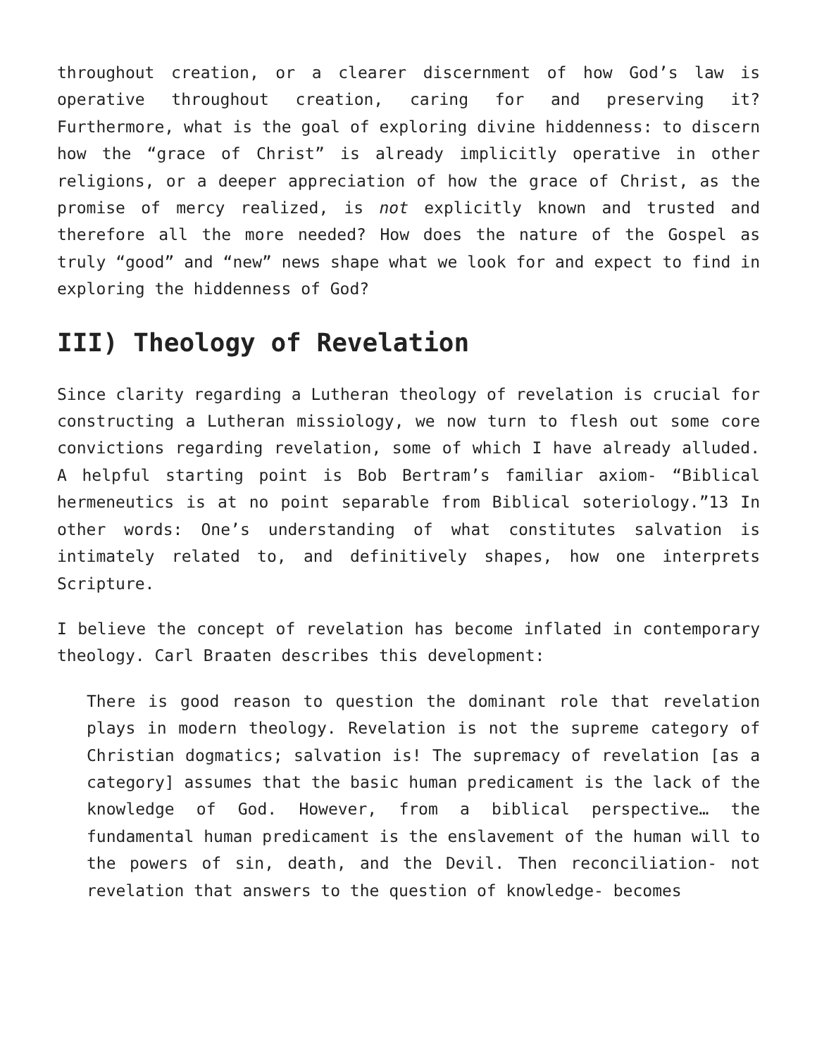throughout creation, or a clearer discernment of how God’s law is operative throughout creation, caring for and preserving it? Furthermore, what is the goal of exploring divine hiddenness: to discern how the “grace of Christ” is already implicitly operative in other religions, or a deeper appreciation of how the grace of Christ, as the promise of mercy realized, is not explicitly known and trusted and therefore all the more needed? How does the nature of the Gospel as truly “good” and “new” news shape what we look for and expect to find in exploring the hiddenness of God?
III) Theology of Revelation
Since clarity regarding a Lutheran theology of revelation is crucial for constructing a Lutheran missiology, we now turn to flesh out some core convictions regarding revelation, some of which I have already alluded. A helpful starting point is Bob Bertram’s familiar axiom- “Biblical hermeneutics is at no point separable from Biblical soteriology.”13 In other words: One’s understanding of what constitutes salvation is intimately related to, and definitively shapes, how one interprets Scripture.
I believe the concept of revelation has become inflated in contemporary theology. Carl Braaten describes this development:
There is good reason to question the dominant role that revelation plays in modern theology. Revelation is not the supreme category of Christian dogmatics; salvation is! The supremacy of revelation [as a category] assumes that the basic human predicament is the lack of the knowledge of God. However, from a biblical perspective… the fundamental human predicament is the enslavement of the human will to the powers of sin, death, and the Devil. Then reconciliation- not revelation that answers to the question of knowledge- becomes